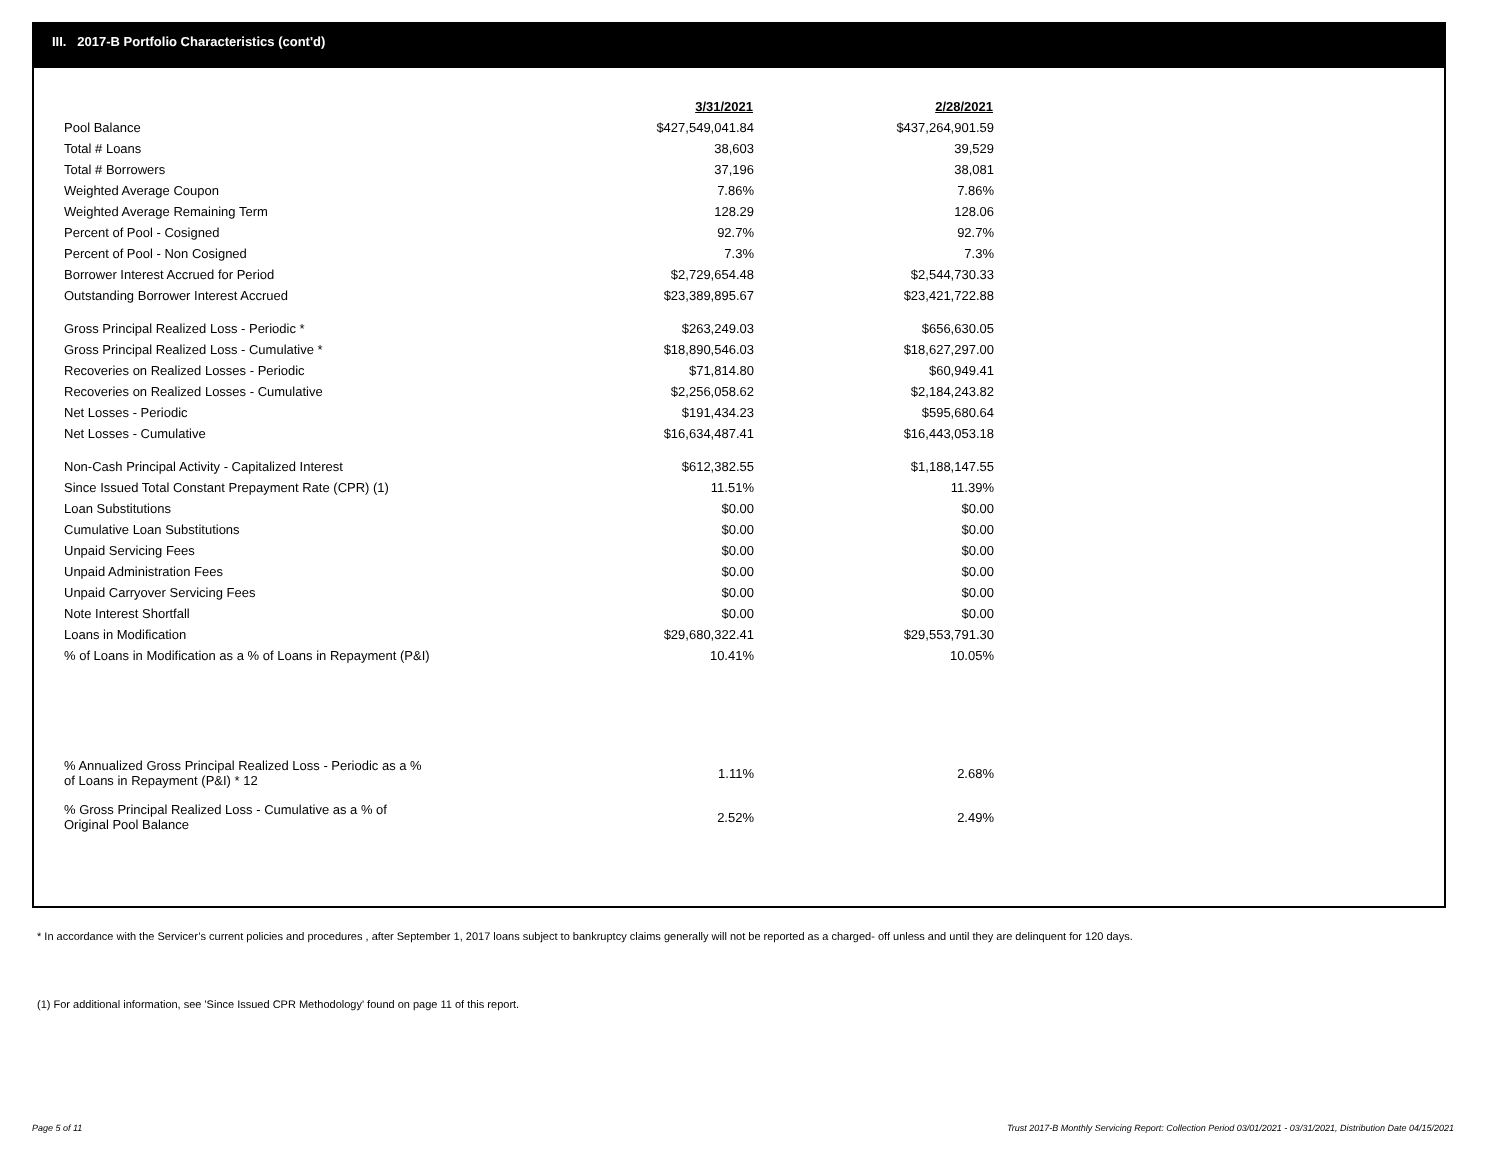III. 2017-B Portfolio Characteristics (cont'd)
| | 3/31/2021 | 2/28/2021 |
| Pool Balance | $427,549,041.84 | $437,264,901.59 |
| Total # Loans | 38,603 | 39,529 |
| Total # Borrowers | 37,196 | 38,081 |
| Weighted Average Coupon | 7.86% | 7.86% |
| Weighted Average Remaining Term | 128.29 | 128.06 |
| Percent of Pool - Cosigned | 92.7% | 92.7% |
| Percent of Pool - Non Cosigned | 7.3% | 7.3% |
| Borrower Interest Accrued for Period | $2,729,654.48 | $2,544,730.33 |
| Outstanding Borrower Interest Accrued | $23,389,895.67 | $23,421,722.88 |
| Gross Principal Realized Loss - Periodic * | $263,249.03 | $656,630.05 |
| Gross Principal Realized Loss - Cumulative * | $18,890,546.03 | $18,627,297.00 |
| Recoveries on Realized Losses - Periodic | $71,814.80 | $60,949.41 |
| Recoveries on Realized Losses - Cumulative | $2,256,058.62 | $2,184,243.82 |
| Net Losses - Periodic | $191,434.23 | $595,680.64 |
| Net Losses - Cumulative | $16,634,487.41 | $16,443,053.18 |
| Non-Cash Principal Activity - Capitalized Interest | $612,382.55 | $1,188,147.55 |
| Since Issued Total Constant Prepayment Rate (CPR) (1) | 11.51% | 11.39% |
| Loan Substitutions | $0.00 | $0.00 |
| Cumulative Loan Substitutions | $0.00 | $0.00 |
| Unpaid Servicing Fees | $0.00 | $0.00 |
| Unpaid Administration Fees | $0.00 | $0.00 |
| Unpaid Carryover Servicing Fees | $0.00 | $0.00 |
| Note Interest Shortfall | $0.00 | $0.00 |
| Loans in Modification | $29,680,322.41 | $29,553,791.30 |
| % of Loans in Modification as a % of Loans in Repayment (P&I) | 10.41% | 10.05% |
| % Annualized Gross Principal Realized Loss - Periodic as a % of Loans in Repayment (P&I) * 12 | 1.11% | 2.68% |
| % Gross Principal Realized Loss - Cumulative as a % of Original Pool Balance | 2.52% | 2.49% |
* In accordance with the Servicer’s current policies and procedures , after September 1, 2017 loans subject to bankruptcy claims generally will not be reported as a charged- off unless and until they are delinquent for 120 days.
(1) For additional information, see 'Since Issued CPR Methodology' found on page 11 of this report.
Page 5 of 11
Trust 2017-B Monthly Servicing Report: Collection Period 03/01/2021 - 03/31/2021, Distribution Date 04/15/2021